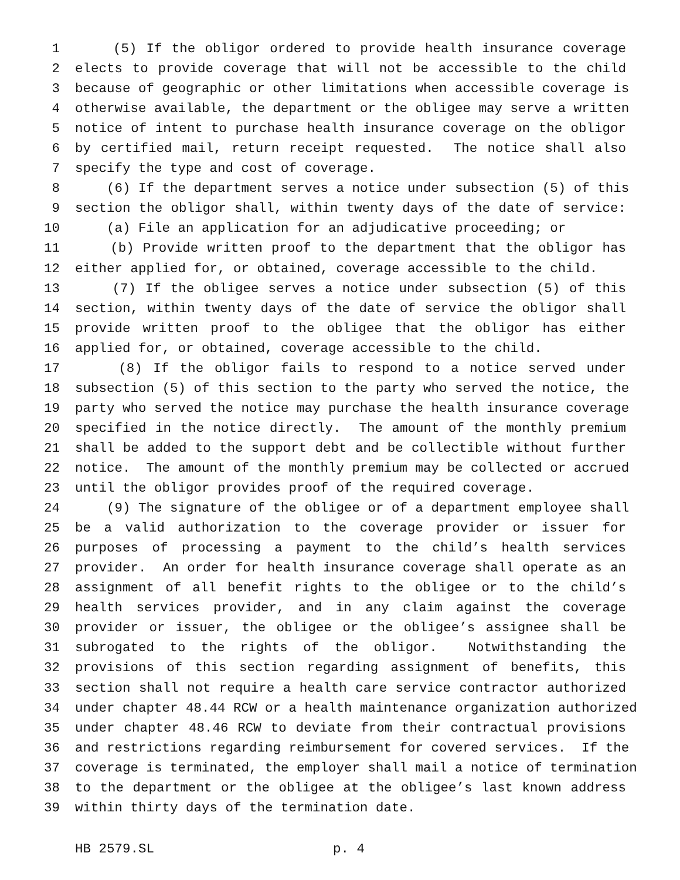1 (5) If the obligor ordered to provide health insurance coverage
2 elects to provide coverage that will not be accessible to the child
3 because of geographic or other limitations when accessible coverage is
4 otherwise available, the department or the obligee may serve a written
5 notice of intent to purchase health insurance coverage on the obligor
6 by certified mail, return receipt requested. The notice shall also
7 specify the type and cost of coverage.
8 (6) If the department serves a notice under subsection (5) of this
9 section the obligor shall, within twenty days of the date of service:
10 (a) File an application for an adjudicative proceeding; or
11 (b) Provide written proof to the department that the obligor has
12 either applied for, or obtained, coverage accessible to the child.
13 (7) If the obligee serves a notice under subsection (5) of this
14 section, within twenty days of the date of service the obligor shall
15 provide written proof to the obligee that the obligor has either
16 applied for, or obtained, coverage accessible to the child.
17 (8) If the obligor fails to respond to a notice served under
18 subsection (5) of this section to the party who served the notice, the
19 party who served the notice may purchase the health insurance coverage
20 specified in the notice directly. The amount of the monthly premium
21 shall be added to the support debt and be collectible without further
22 notice. The amount of the monthly premium may be collected or accrued
23 until the obligor provides proof of the required coverage.
24 (9) The signature of the obligee or of a department employee shall
25 be a valid authorization to the coverage provider or issuer for
26 purposes of processing a payment to the child’s health services
27 provider. An order for health insurance coverage shall operate as an
28 assignment of all benefit rights to the obligee or to the child’s
29 health services provider, and in any claim against the coverage
30 provider or issuer, the obligee or the obligee’s assignee shall be
31 subrogated to the rights of the obligor. Notwithstanding the
32 provisions of this section regarding assignment of benefits, this
33 section shall not require a health care service contractor authorized
34 under chapter 48.44 RCW or a health maintenance organization authorized
35 under chapter 48.46 RCW to deviate from their contractual provisions
36 and restrictions regarding reimbursement for covered services. If the
37 coverage is terminated, the employer shall mail a notice of termination
38 to the department or the obligee at the obligee’s last known address
39 within thirty days of the termination date.
HB 2579.SL p. 4